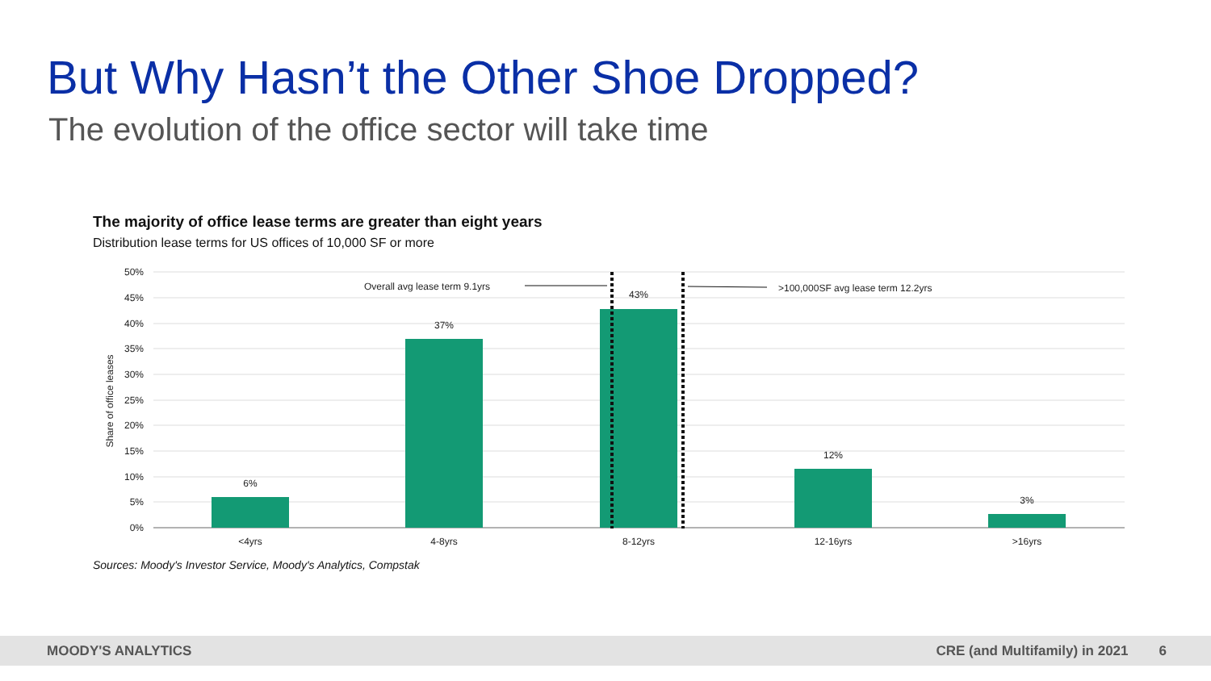But Why Hasn’t the Other Shoe Dropped?
The evolution of the office sector will take time
The majority of office lease terms are greater than eight years
Distribution lease terms for US offices of 10,000 SF or more
50%
45%
40%
35%
30%
25%
20%
15%
10%
5%
0%
Share of office leases
6%
37%
43%
12%
3%
<4yrs
4-8yrs
8-12yrs
12-16yrs
>16yrs
Overall avg lease term 9.1yrs
>100,000SF avg lease term 12.2yrs
Sources: Moody's Investor Service, Moody's Analytics, Compstak
MOODY'S ANALYTICS CRE (and Multifamily) in 2021 6